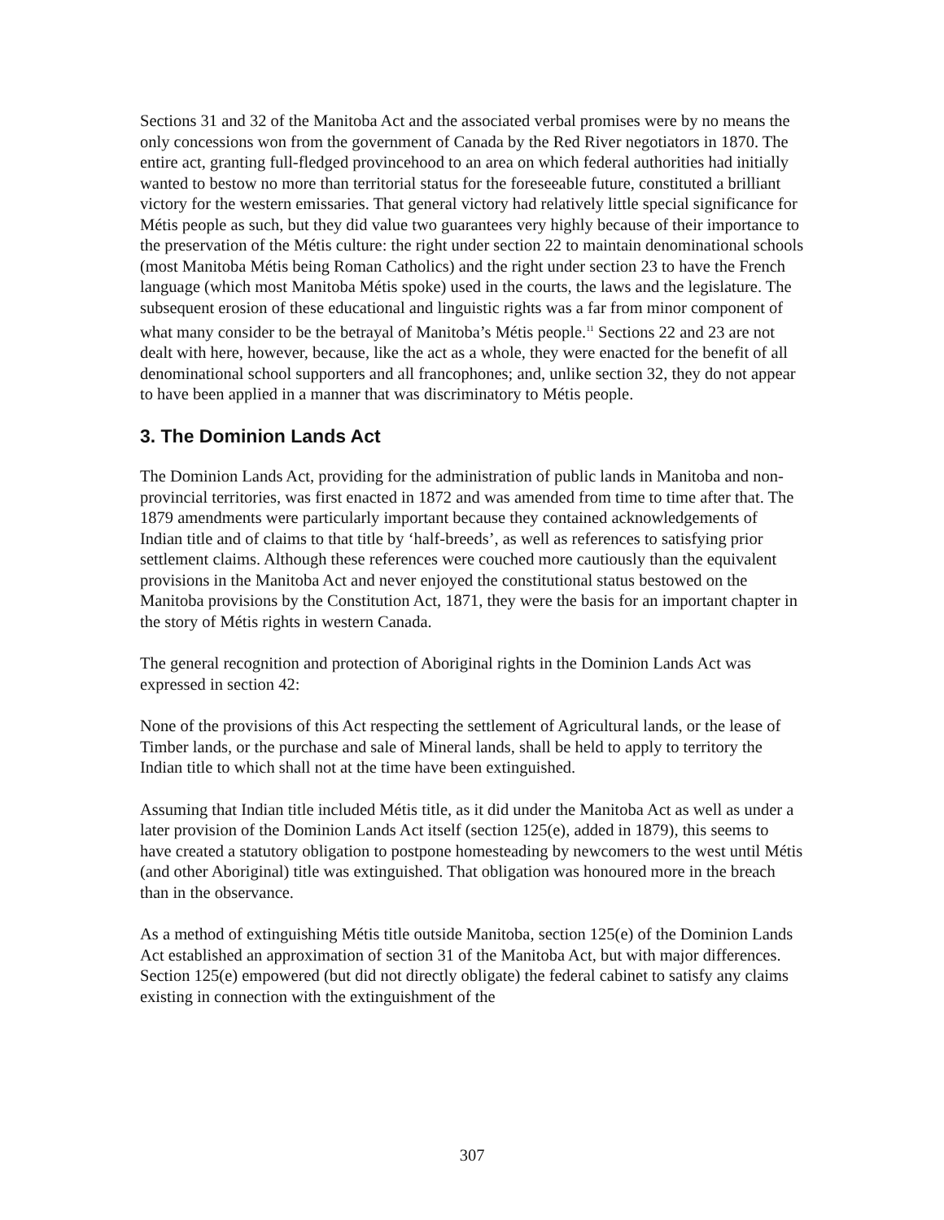Sections 31 and 32 of the Manitoba Act and the associated verbal promises were by no means the only concessions won from the government of Canada by the Red River negotiators in 1870. The entire act, granting full-fledged provincehood to an area on which federal authorities had initially wanted to bestow no more than territorial status for the foreseeable future, constituted a brilliant victory for the western emissaries. That general victory had relatively little special significance for Métis people as such, but they did value two guarantees very highly because of their importance to the preservation of the Métis culture: the right under section 22 to maintain denominational schools (most Manitoba Métis being Roman Catholics) and the right under section 23 to have the French language (which most Manitoba Métis spoke) used in the courts, the laws and the legislature. The subsequent erosion of these educational and linguistic rights was a far from minor component of what many consider to be the betrayal of Manitoba’s Métis people.<sup>11</sup> Sections 22 and 23 are not dealt with here, however, because, like the act as a whole, they were enacted for the benefit of all denominational school supporters and all francophones; and, unlike section 32, they do not appear to have been applied in a manner that was discriminatory to Métis people.
3. The Dominion Lands Act
The Dominion Lands Act, providing for the administration of public lands in Manitoba and non-provincial territories, was first enacted in 1872 and was amended from time to time after that. The 1879 amendments were particularly important because they contained acknowledgements of Indian title and of claims to that title by ‘half-breeds’, as well as references to satisfying prior settlement claims. Although these references were couched more cautiously than the equivalent provisions in the Manitoba Act and never enjoyed the constitutional status bestowed on the Manitoba provisions by the Constitution Act, 1871, they were the basis for an important chapter in the story of Métis rights in western Canada.
The general recognition and protection of Aboriginal rights in the Dominion Lands Act was expressed in section 42:
None of the provisions of this Act respecting the settlement of Agricultural lands, or the lease of Timber lands, or the purchase and sale of Mineral lands, shall be held to apply to territory the Indian title to which shall not at the time have been extinguished.
Assuming that Indian title included Métis title, as it did under the Manitoba Act as well as under a later provision of the Dominion Lands Act itself (section 125(e), added in 1879), this seems to have created a statutory obligation to postpone homesteading by newcomers to the west until Métis (and other Aboriginal) title was extinguished. That obligation was honoured more in the breach than in the observance.
As a method of extinguishing Métis title outside Manitoba, section 125(e) of the Dominion Lands Act established an approximation of section 31 of the Manitoba Act, but with major differences. Section 125(e) empowered (but did not directly obligate) the federal cabinet to satisfy any claims existing in connection with the extinguishment of the
307